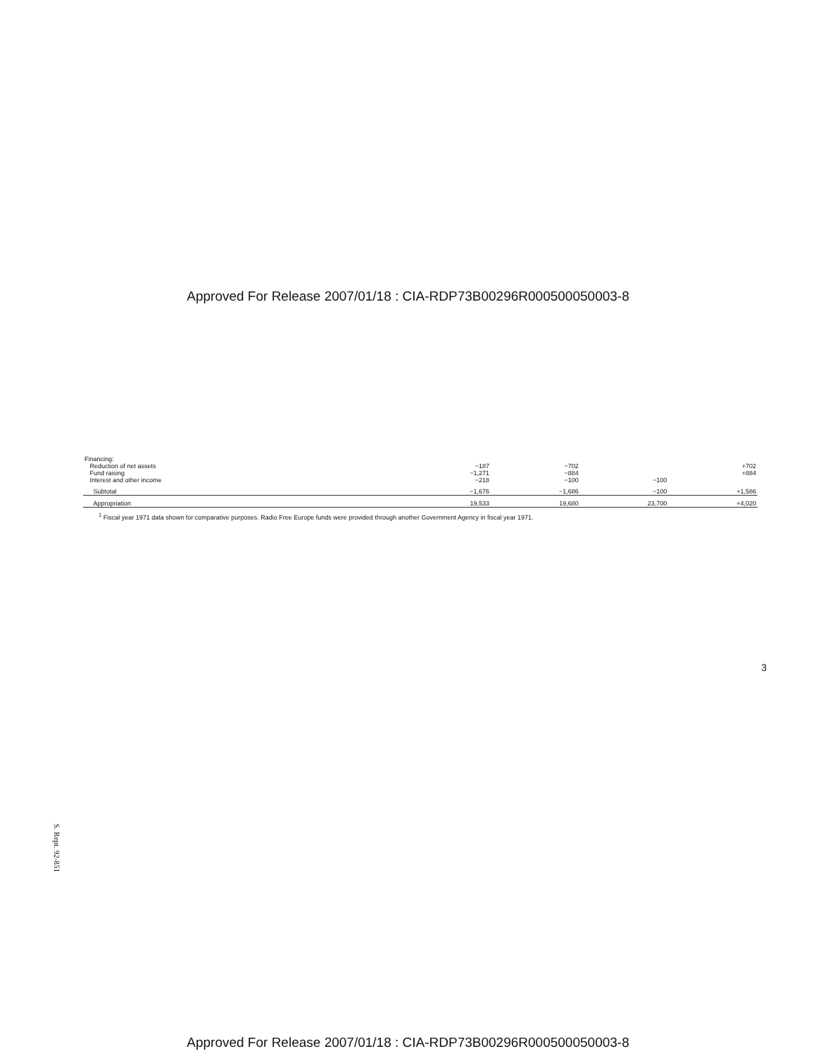Approved For Release 2007/01/18 : CIA-RDP73B00296R000500050003-8
| Financing: | | | | |
| Reduction of net assets | −187 | −702 | | +702 |
| Fund raising | −1,271 | −884 | | +884 |
| Interest and other income | −218 | −100 | −100 | |
| Subtotal | −1,676 | −1,686 | −100 | +1,586 |
| Appropriation | 19,533 | 19,680 | 23,700 | +4,020 |
<sup>1</sup> Fiscal year 1971 data shown for comparative purposes. Radio Free Europe funds were provided through another Government Agency in fiscal year 1971.
3
S. Rept. 92-851
Approved For Release 2007/01/18 : CIA-RDP73B00296R000500050003-8